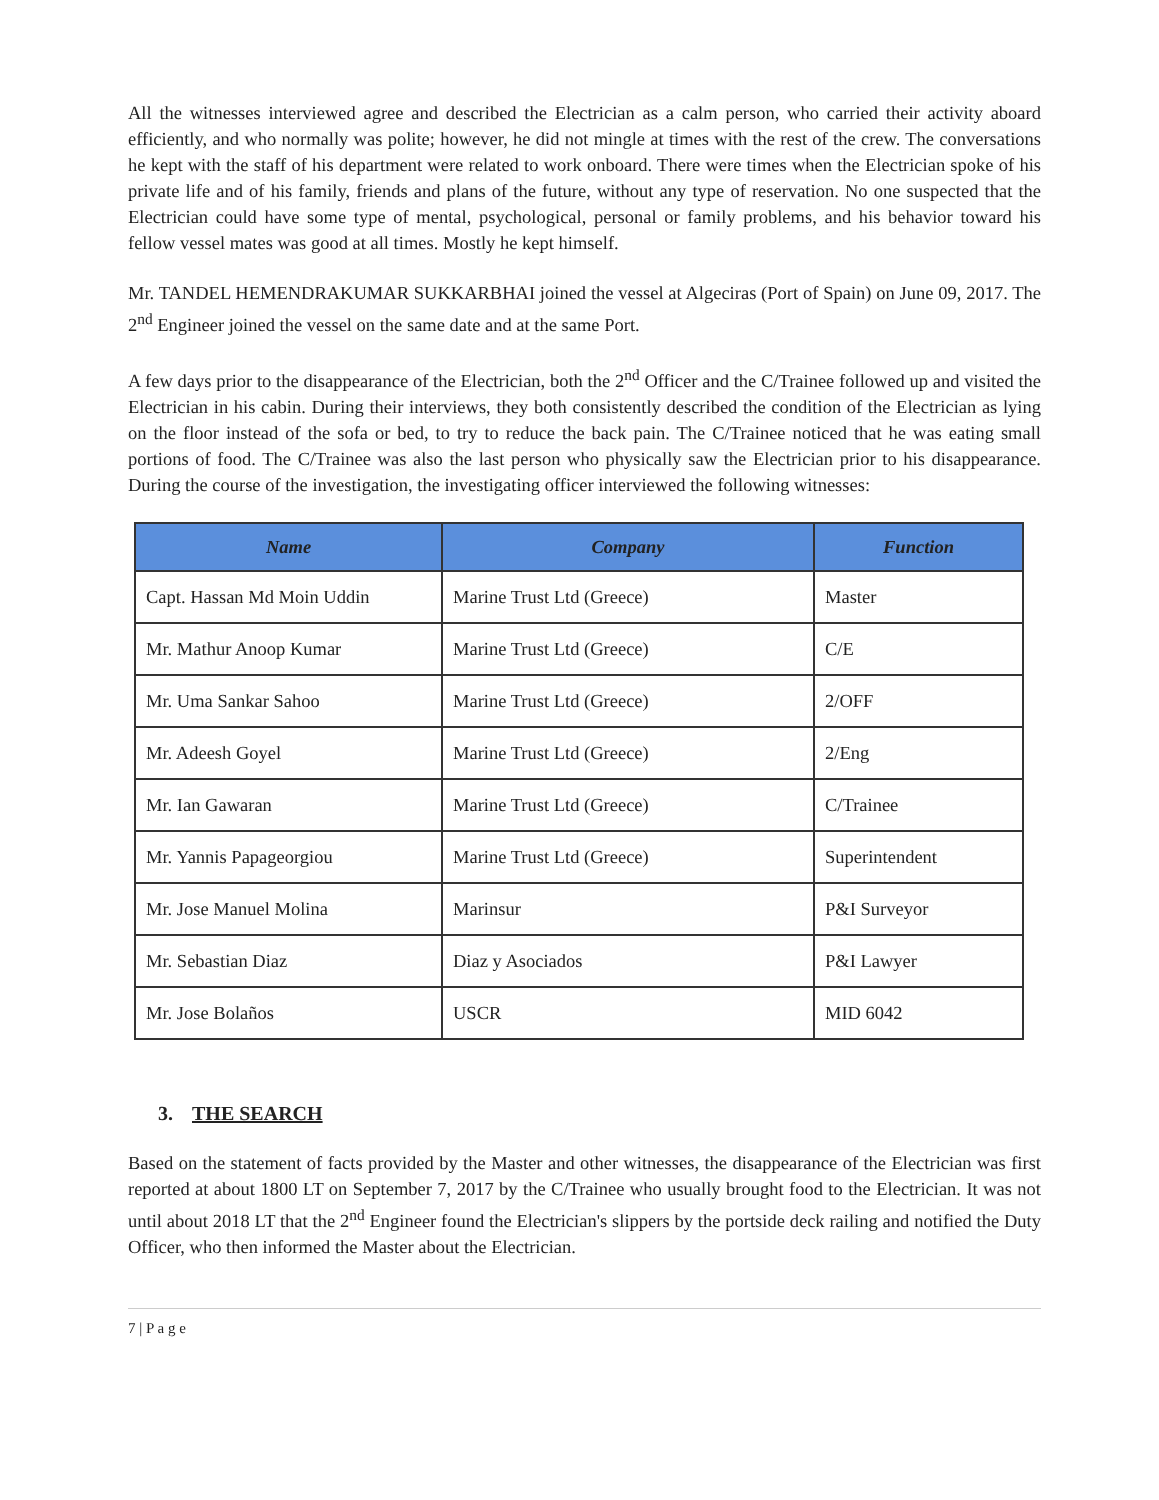All the witnesses interviewed agree and described the Electrician as a calm person, who carried their activity aboard efficiently, and who normally was polite; however, he did not mingle at times with the rest of the crew. The conversations he kept with the staff of his department were related to work onboard. There were times when the Electrician spoke of his private life and of his family, friends and plans of the future, without any type of reservation. No one suspected that the Electrician could have some type of mental, psychological, personal or family problems, and his behavior toward his fellow vessel mates was good at all times. Mostly he kept himself.
Mr. TANDEL HEMENDRAKUMAR SUKKARBHAI joined the vessel at Algeciras (Port of Spain) on June 09, 2017. The 2<sup>nd</sup> Engineer joined the vessel on the same date and at the same Port.
A few days prior to the disappearance of the Electrician, both the 2<sup>nd</sup> Officer and the C/Trainee followed up and visited the Electrician in his cabin. During their interviews, they both consistently described the condition of the Electrician as lying on the floor instead of the sofa or bed, to try to reduce the back pain. The C/Trainee noticed that he was eating small portions of food. The C/Trainee was also the last person who physically saw the Electrician prior to his disappearance. During the course of the investigation, the investigating officer interviewed the following witnesses:
| Name | Company | Function |
| --- | --- | --- |
| Capt. Hassan Md Moin Uddin | Marine Trust Ltd (Greece) | Master |
| Mr. Mathur Anoop Kumar | Marine Trust Ltd (Greece) | C/E |
| Mr. Uma Sankar Sahoo | Marine Trust Ltd (Greece) | 2/OFF |
| Mr. Adeesh Goyel | Marine Trust Ltd (Greece) | 2/Eng |
| Mr. Ian Gawaran | Marine Trust Ltd (Greece) | C/Trainee |
| Mr. Yannis Papageorgiou | Marine Trust Ltd (Greece) | Superintendent |
| Mr. Jose Manuel Molina | Marinsur | P&I Surveyor |
| Mr. Sebastian Diaz | Diaz y Asociados | P&I Lawyer |
| Mr. Jose Bolaños | USCR | MID 6042 |
3. THE SEARCH
Based on the statement of facts provided by the Master and other witnesses, the disappearance of the Electrician was first reported at about 1800 LT on September 7, 2017 by the C/Trainee who usually brought food to the Electrician. It was not until about 2018 LT that the 2<sup>nd</sup> Engineer found the Electrician's slippers by the portside deck railing and notified the Duty Officer, who then informed the Master about the Electrician.
7 | P a g e